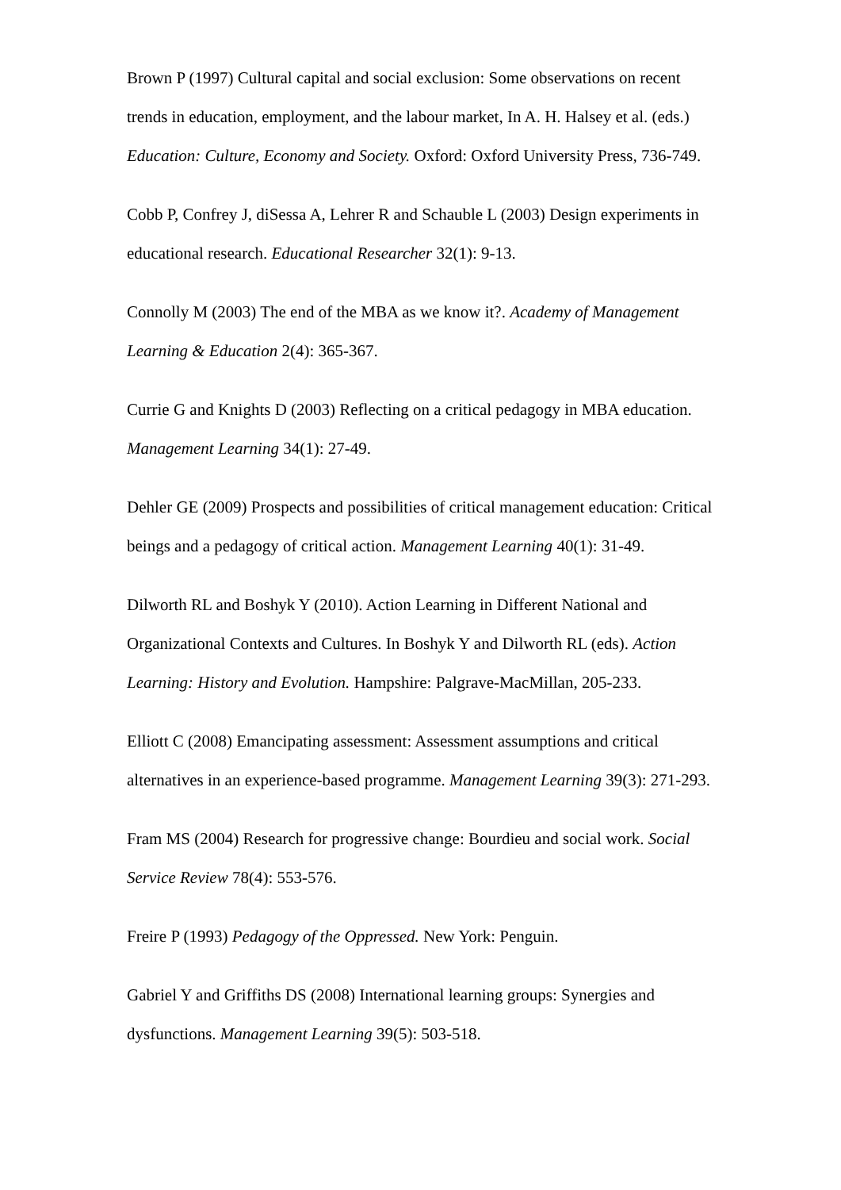Brown P (1997) Cultural capital and social exclusion: Some observations on recent trends in education, employment, and the labour market, In A. H. Halsey et al. (eds.) Education: Culture, Economy and Society. Oxford: Oxford University Press, 736-749.
Cobb P, Confrey J, diSessa A, Lehrer R and Schauble L (2003) Design experiments in educational research. Educational Researcher 32(1): 9-13.
Connolly M (2003) The end of the MBA as we know it?. Academy of Management Learning & Education 2(4): 365-367.
Currie G and Knights D (2003) Reflecting on a critical pedagogy in MBA education. Management Learning 34(1): 27-49.
Dehler GE (2009) Prospects and possibilities of critical management education: Critical beings and a pedagogy of critical action. Management Learning 40(1): 31-49.
Dilworth RL and Boshyk Y (2010). Action Learning in Different National and Organizational Contexts and Cultures. In Boshyk Y and Dilworth RL (eds). Action Learning: History and Evolution. Hampshire: Palgrave-MacMillan, 205-233.
Elliott C (2008) Emancipating assessment: Assessment assumptions and critical alternatives in an experience-based programme. Management Learning 39(3): 271-293.
Fram MS (2004) Research for progressive change: Bourdieu and social work. Social Service Review 78(4): 553-576.
Freire P (1993) Pedagogy of the Oppressed. New York: Penguin.
Gabriel Y and Griffiths DS (2008) International learning groups: Synergies and dysfunctions. Management Learning 39(5): 503-518.